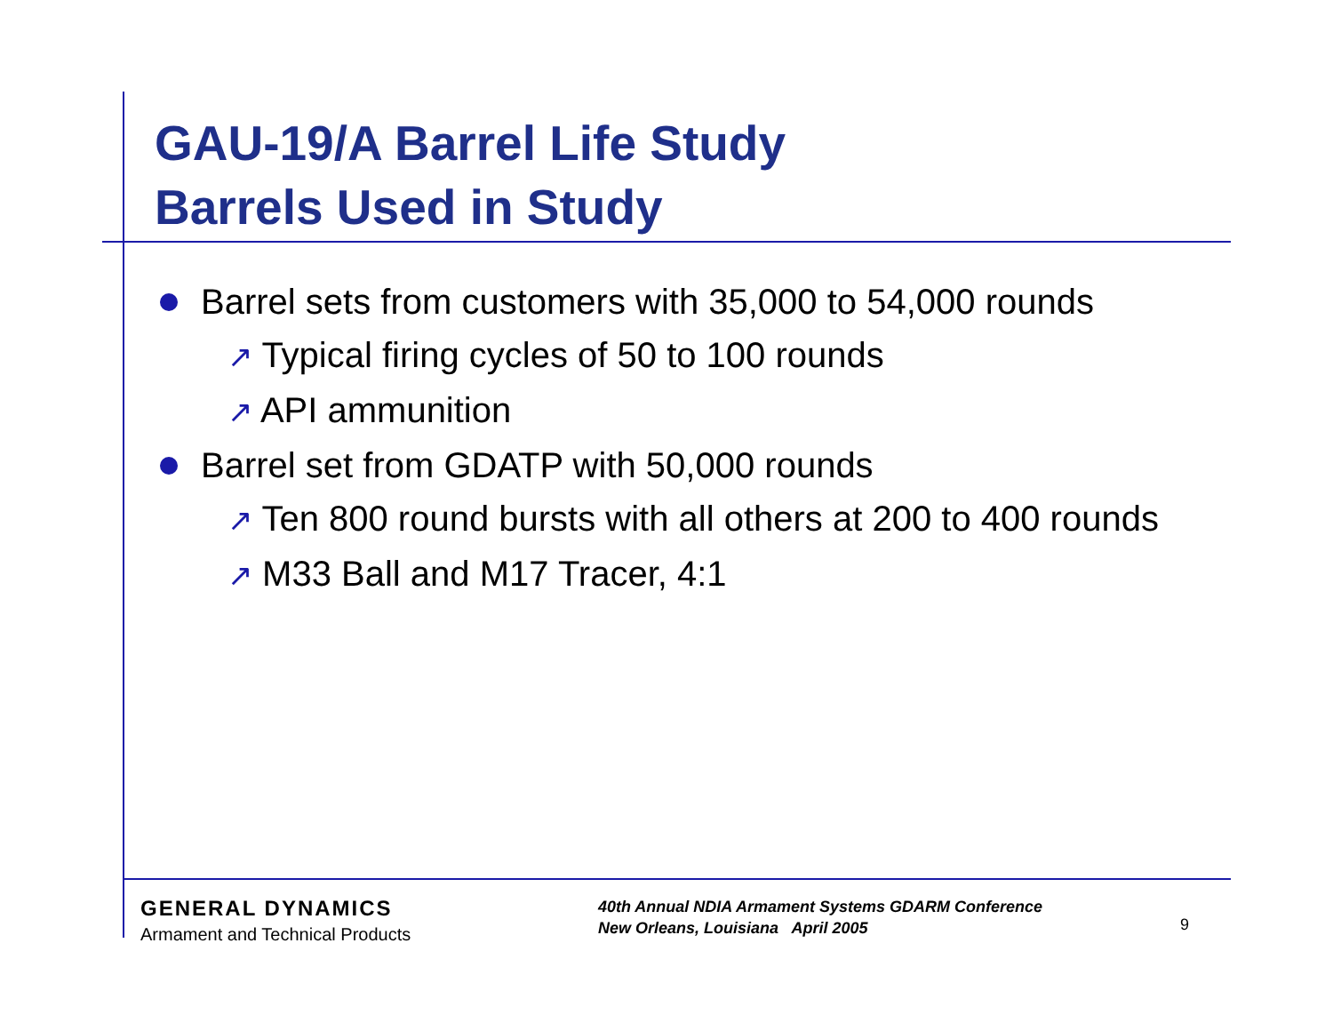GAU-19/A Barrel Life Study
Barrels Used in Study
Barrel sets from customers with 35,000 to 54,000 rounds
↗ Typical firing cycles of 50 to 100 rounds
↗ API ammunition
Barrel set from GDATP with 50,000 rounds
↗ Ten 800 round bursts with all others at 200 to 400 rounds
↗ M33 Ball and M17 Tracer, 4:1
GENERAL DYNAMICS
Armament and Technical Products
40th Annual NDIA Armament Systems GDARM Conference
New Orleans, Louisiana April 2005
9